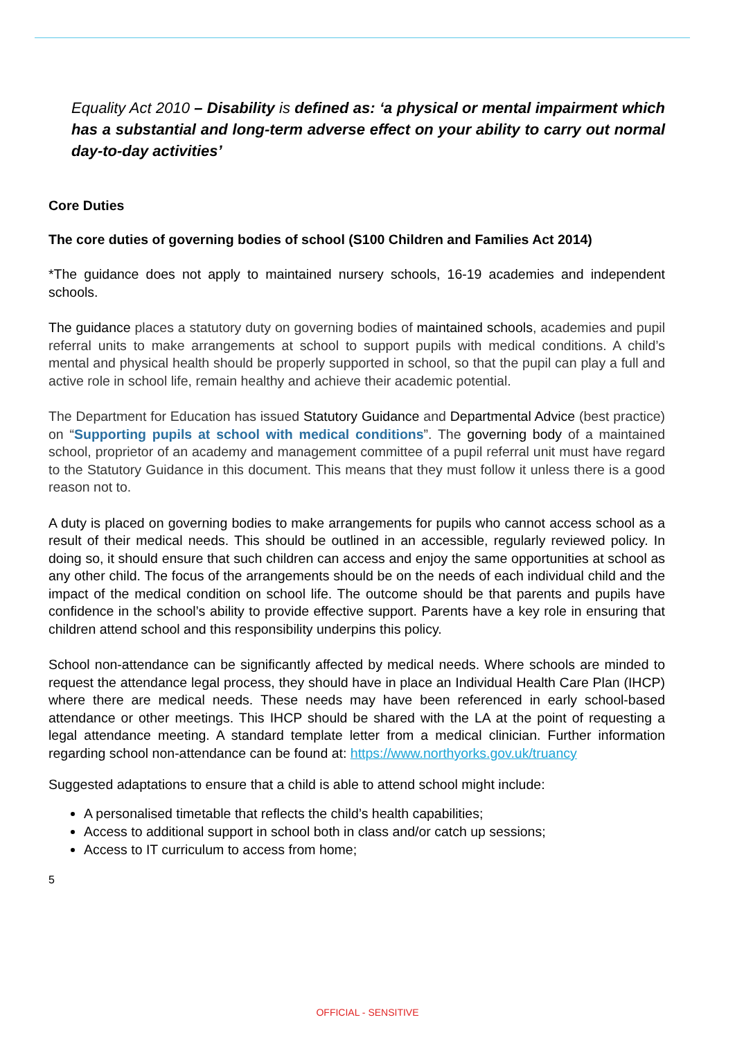Equality Act 2010 – Disability is defined as: ‘a physical or mental impairment which has a substantial and long-term adverse effect on your ability to carry out normal day-to-day activities’
Core Duties
The core duties of governing bodies of school (S100 Children and Families Act 2014)
*The guidance does not apply to maintained nursery schools, 16-19 academies and independent schools.
The guidance places a statutory duty on governing bodies of maintained schools, academies and pupil referral units to make arrangements at school to support pupils with medical conditions. A child’s mental and physical health should be properly supported in school, so that the pupil can play a full and active role in school life, remain healthy and achieve their academic potential.
The Department for Education has issued Statutory Guidance and Departmental Advice (best practice) on “Supporting pupils at school with medical conditions”. The governing body of a maintained school, proprietor of an academy and management committee of a pupil referral unit must have regard to the Statutory Guidance in this document. This means that they must follow it unless there is a good reason not to.
A duty is placed on governing bodies to make arrangements for pupils who cannot access school as a result of their medical needs. This should be outlined in an accessible, regularly reviewed policy. In doing so, it should ensure that such children can access and enjoy the same opportunities at school as any other child. The focus of the arrangements should be on the needs of each individual child and the impact of the medical condition on school life. The outcome should be that parents and pupils have confidence in the school’s ability to provide effective support. Parents have a key role in ensuring that children attend school and this responsibility underpins this policy.
School non-attendance can be significantly affected by medical needs. Where schools are minded to request the attendance legal process, they should have in place an Individual Health Care Plan (IHCP) where there are medical needs. These needs may have been referenced in early school-based attendance or other meetings. This IHCP should be shared with the LA at the point of requesting a legal attendance meeting. A standard template letter from a medical clinician. Further information regarding school non-attendance can be found at: https://www.northyorks.gov.uk/truancy
Suggested adaptations to ensure that a child is able to attend school might include:
A personalised timetable that reflects the child’s health capabilities;
Access to additional support in school both in class and/or catch up sessions;
Access to IT curriculum to access from home;
5
OFFICIAL - SENSITIVE